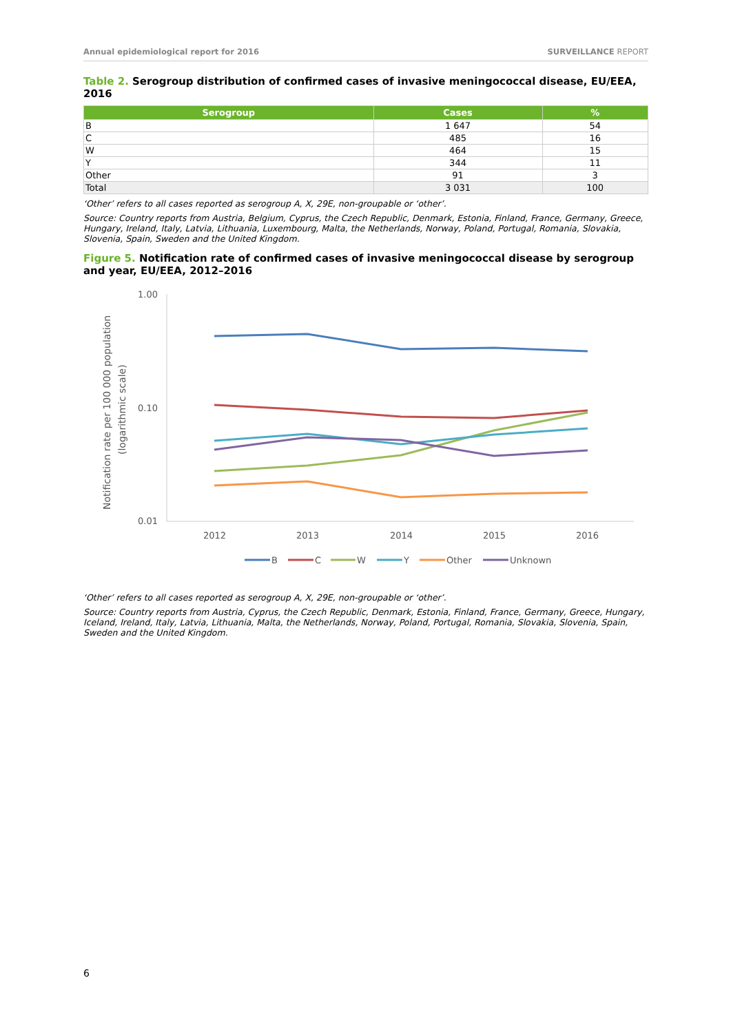Annual epidemiological report for 2016
SURVEILLANCE REPORT
Table 2. Serogroup distribution of confirmed cases of invasive meningococcal disease, EU/EEA, 2016
| Serogroup | Cases | % |
| --- | --- | --- |
| B | 1 647 | 54 |
| C | 485 | 16 |
| W | 464 | 15 |
| Y | 344 | 11 |
| Other | 91 | 3 |
| Total | 3 031 | 100 |
‘Other’ refers to all cases reported as serogroup A, X, 29E, non-groupable or ‘other’.
Source: Country reports from Austria, Belgium, Cyprus, the Czech Republic, Denmark, Estonia, Finland, France, Germany, Greece, Hungary, Ireland, Italy, Latvia, Lithuania, Luxembourg, Malta, the Netherlands, Norway, Poland, Portugal, Romania, Slovakia, Slovenia, Spain, Sweden and the United Kingdom.
Figure 5. Notification rate of confirmed cases of invasive meningococcal disease by serogroup and year, EU/EEA, 2012–2016
1.00
0.10
0.01
Notification rate per 100 000 population
(logarithmic scale)
2012
2013
2014
2015
2016
B
C
W
Y
Other
Unknown
‘Other’ refers to all cases reported as serogroup A, X, 29E, non-groupable or ‘other’.
Source: Country reports from Austria, Cyprus, the Czech Republic, Denmark, Estonia, Finland, France, Germany, Greece, Hungary, Iceland, Ireland, Italy, Latvia, Lithuania, Malta, the Netherlands, Norway, Poland, Portugal, Romania, Slovakia, Slovenia, Spain, Sweden and the United Kingdom.
6